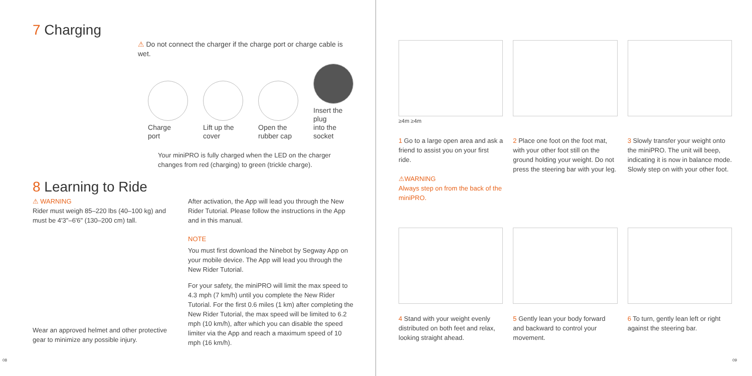7 Charging
⚠ Do not connect the charger if the charge port or charge cable is wet.
Charge
port
Lift up the
cover
Open the
rubber cap
Insert the plug
into the socket
Your miniPRO is fully charged when the LED on the charger
changes from red (charging) to green (trickle charge).
8 Learning to Ride
⚠ WARNING
Rider must weigh 85–220 lbs (40–100 kg) and must be 4'3"–6'6" (130–200 cm) tall.
Wear an approved helmet and other protective gear to minimize any possible injury.
After activation, the App will lead you through the New Rider Tutorial. Please follow the instructions in the App and in this manual.
NOTE
You must first download the Ninebot by Segway App on your mobile device. The App will lead you through the New Rider Tutorial.
For your safety, the miniPRO will limit the max speed to 4.3 mph (7 km/h) until you complete the New Rider Tutorial. For the first 0.6 miles (1 km) after completing the New Rider Tutorial, the max speed will be limited to 6.2 mph (10 km/h), after which you can disable the speed limiter via the App and reach a maximum speed of 10 mph (16 km/h).
08
≥4m ≥4m
1 Go to a large open area and ask a friend to assist you on your first ride.
⚠WARNING
Always step on from the back of the miniPRO.
2 Place one foot on the foot mat, with your other foot still on the ground holding your weight. Do not press the steering bar with your leg.
3 Slowly transfer your weight onto the miniPRO. The unit will beep, indicating it is now in balance mode. Slowly step on with your other foot.
4 Stand with your weight evenly distributed on both feet and relax, looking straight ahead.
5 Gently lean your body forward and backward to control your movement.
6 To turn, gently lean left or right against the steering bar.
09